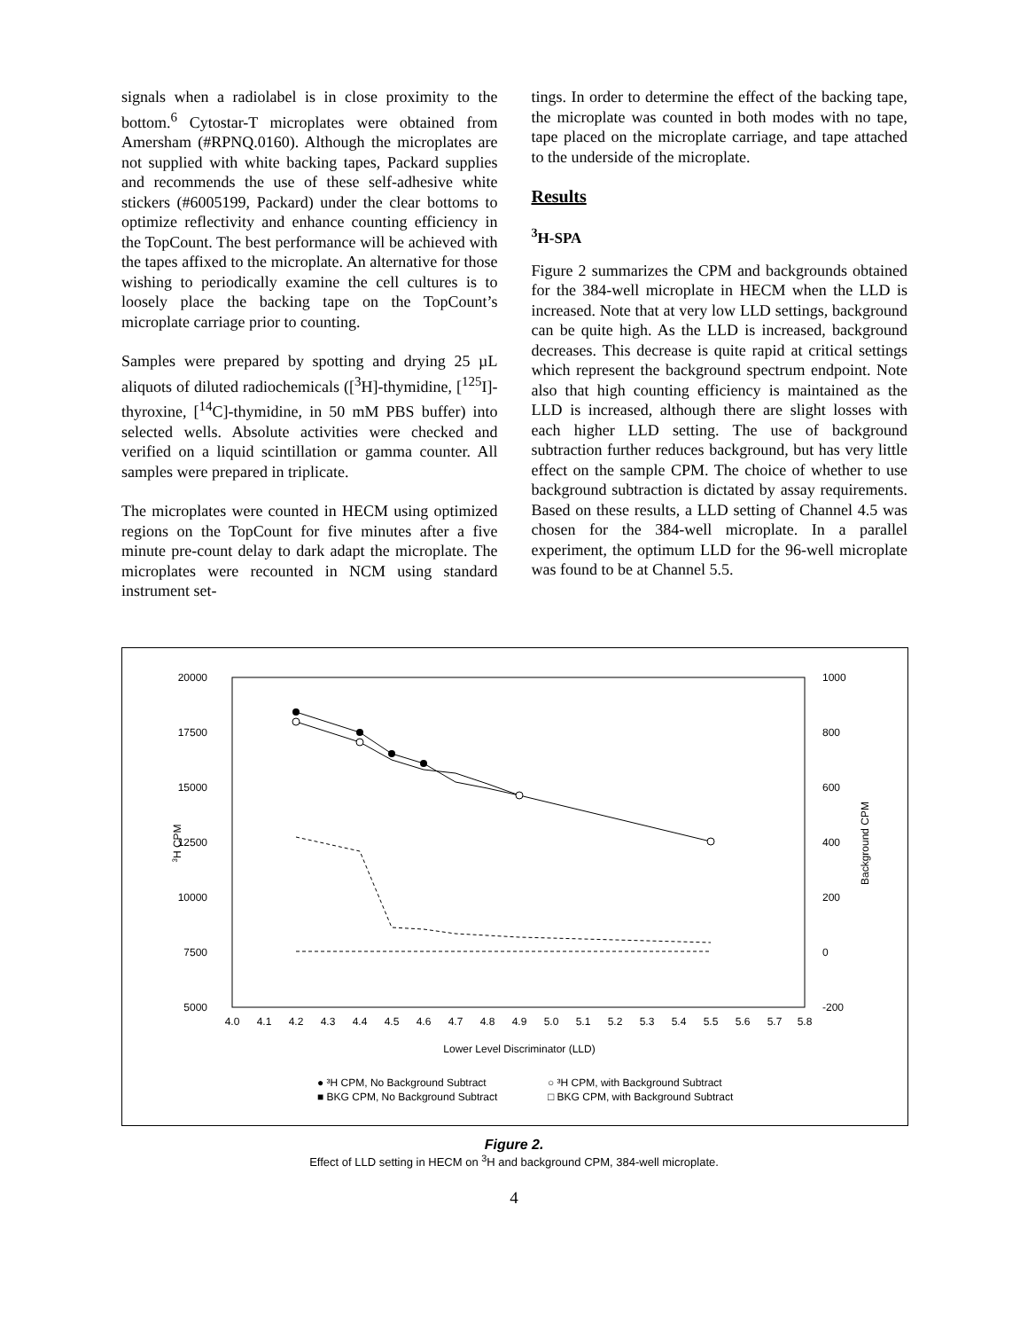signals when a radiolabel is in close proximity to the bottom.<sup>6</sup> Cytostar-T microplates were obtained from Amersham (#RPNQ.0160). Although the microplates are not supplied with white backing tapes, Packard supplies and recommends the use of these self-adhesive white stickers (#6005199, Packard) under the clear bottoms to optimize reflectivity and enhance counting efficiency in the TopCount. The best performance will be achieved with the tapes affixed to the microplate. An alternative for those wishing to periodically examine the cell cultures is to loosely place the backing tape on the TopCount’s microplate carriage prior to counting.
Samples were prepared by spotting and drying 25 µL aliquots of diluted radiochemicals ([<sup>3</sup>H]-thymidine, [<sup>125</sup>I]-thyroxine, [<sup>14</sup>C]-thymidine, in 50 mM PBS buffer) into selected wells. Absolute activities were checked and verified on a liquid scintillation or gamma counter. All samples were prepared in triplicate.
The microplates were counted in HECM using optimized regions on the TopCount for five minutes after a five minute pre-count delay to dark adapt the microplate. The microplates were recounted in NCM using standard instrument set-
tings. In order to determine the effect of the backing tape, the microplate was counted in both modes with no tape, tape placed on the microplate carriage, and tape attached to the underside of the microplate.
Results
<sup>3</sup>H-SPA
Figure 2 summarizes the CPM and backgrounds obtained for the 384-well microplate in HECM when the LLD is increased. Note that at very low LLD settings, background can be quite high. As the LLD is increased, background decreases. This decrease is quite rapid at critical settings which represent the background spectrum endpoint. Note also that high counting efficiency is maintained as the LLD is increased, although there are slight losses with each higher LLD setting. The use of background subtraction further reduces background, but has very little effect on the sample CPM. The choice of whether to use background subtraction is dictated by assay requirements. Based on these results, a LLD setting of Channel 4.5 was chosen for the 384-well microplate. In a parallel experiment, the optimum LLD for the 96-well microplate was found to be at Channel 5.5.
20000
17500
15000
12500
10000
7500
5000
1000
800
600
400
200
0
-200
3H CPM
Background CPM
4.0
4.1
4.2
4.3
4.4
4.5
4.6
4.7
4.8
4.9
5.0
5.1
5.2
5.3
5.4
5.5
5.6
5.7
5.8
Lower Level Discriminator (LLD)
● ³H CPM, No Background Subtract
○ ³H CPM, with Background Subtract
■ BKG CPM, No Background Subtract
□ BKG CPM, with Background Subtract
Figure 2.
Effect of LLD setting in HECM on <sup>3</sup>H and background CPM, 384-well microplate.
4